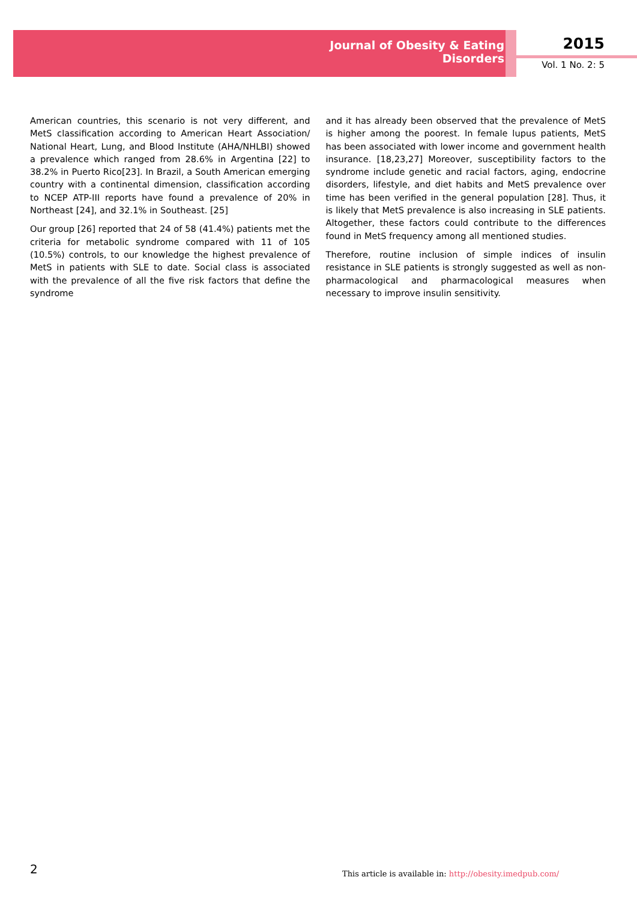Journal of Obesity & Eating Disorders
2015
Vol. 1 No. 2: 5
American countries, this scenario is not very different, and MetS classification according to American Heart Association/ National Heart, Lung, and Blood Institute (AHA/NHLBI) showed a prevalence which ranged from 28.6% in Argentina [22] to 38.2% in Puerto Rico[23]. In Brazil, a South American emerging country with a continental dimension, classification according to NCEP ATP-III reports have found a prevalence of 20% in Northeast [24], and 32.1% in Southeast. [25]
Our group [26] reported that 24 of 58 (41.4%) patients met the criteria for metabolic syndrome compared with 11 of 105 (10.5%) controls, to our knowledge the highest prevalence of MetS in patients with SLE to date. Social class is associated with the prevalence of all the five risk factors that define the syndrome
and it has already been observed that the prevalence of MetS is higher among the poorest. In female lupus patients, MetS has been associated with lower income and government health insurance. [18,23,27] Moreover, susceptibility factors to the syndrome include genetic and racial factors, aging, endocrine disorders, lifestyle, and diet habits and MetS prevalence over time has been verified in the general population [28]. Thus, it is likely that MetS prevalence is also increasing in SLE patients. Altogether, these factors could contribute to the differences found in MetS frequency among all mentioned studies.
Therefore, routine inclusion of simple indices of insulin resistance in SLE patients is strongly suggested as well as non-pharmacological and pharmacological measures when necessary to improve insulin sensitivity.
2
This article is available in: http://obesity.imedpub.com/